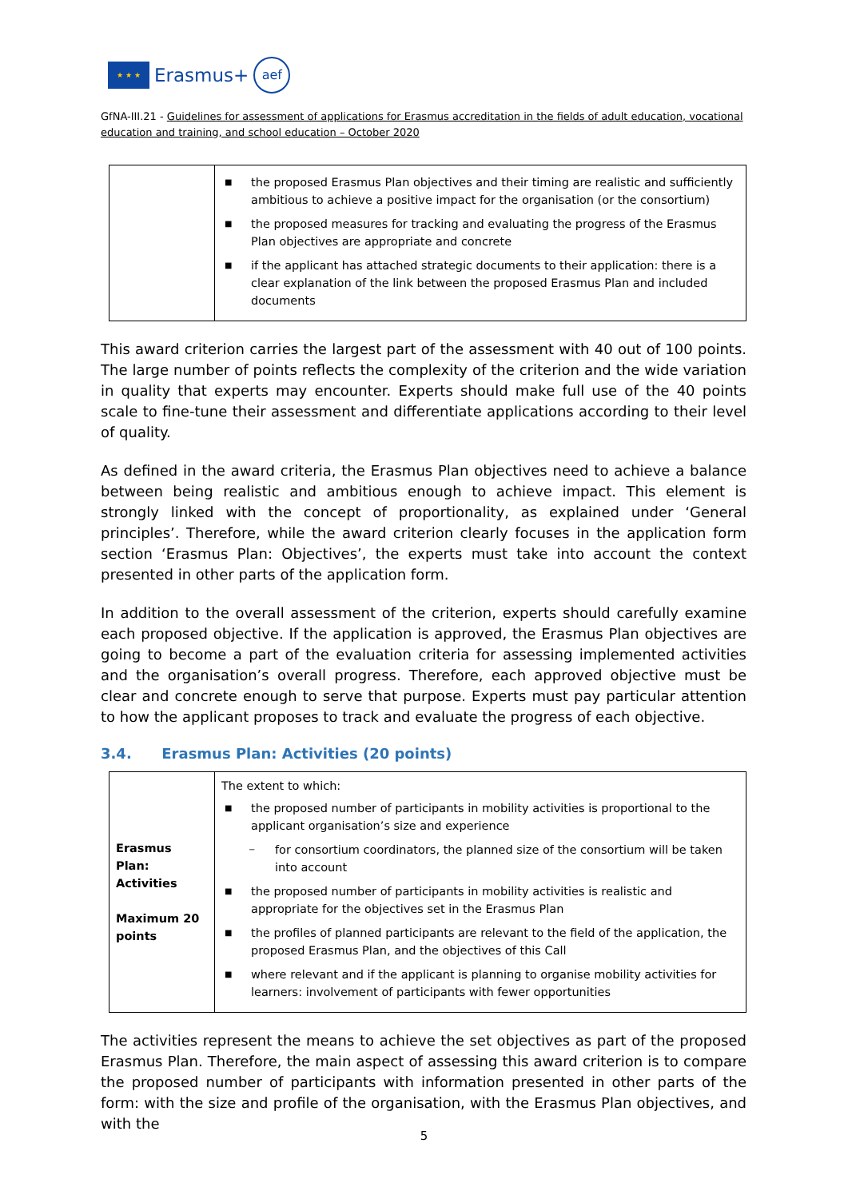★ ★ ★
Erasmus+
aef
GfNA-III.21 - Guidelines for assessment of applications for Erasmus accreditation in the fields of adult education, vocational education and training, and school education – October 2020
| | ■ the proposed Erasmus Plan objectives and their timing are realistic and sufficiently ambitious to achieve a positive impact for the organisation (or the consortium) ■ the proposed measures for tracking and evaluating the progress of the Erasmus Plan objectives are appropriate and concrete ■ if the applicant has attached strategic documents to their application: there is a clear explanation of the link between the proposed Erasmus Plan and included documents |
This award criterion carries the largest part of the assessment with 40 out of 100 points. The large number of points reflects the complexity of the criterion and the wide variation in quality that experts may encounter. Experts should make full use of the 40 points scale to fine-tune their assessment and differentiate applications according to their level of quality.
As defined in the award criteria, the Erasmus Plan objectives need to achieve a balance between being realistic and ambitious enough to achieve impact. This element is strongly linked with the concept of proportionality, as explained under ‘General principles’. Therefore, while the award criterion clearly focuses in the application form section ‘Erasmus Plan: Objectives’, the experts must take into account the context presented in other parts of the application form.
In addition to the overall assessment of the criterion, experts should carefully examine each proposed objective. If the application is approved, the Erasmus Plan objectives are going to become a part of the evaluation criteria for assessing implemented activities and the organisation’s overall progress. Therefore, each approved objective must be clear and concrete enough to serve that purpose. Experts must pay particular attention to how the applicant proposes to track and evaluate the progress of each objective.
3.4. Erasmus Plan: Activities (20 points)
| Erasmus Plan: Activities Maximum 20 points | The extent to which: ■ the proposed number of participants in mobility activities is proportional to the applicant organisation’s size and experience − for consortium coordinators, the planned size of the consortium will be taken into account ■ the proposed number of participants in mobility activities is realistic and appropriate for the objectives set in the Erasmus Plan ■ the profiles of planned participants are relevant to the field of the application, the proposed Erasmus Plan, and the objectives of this Call ■ where relevant and if the applicant is planning to organise mobility activities for learners: involvement of participants with fewer opportunities |
The activities represent the means to achieve the set objectives as part of the proposed Erasmus Plan. Therefore, the main aspect of assessing this award criterion is to compare the proposed number of participants with information presented in other parts of the form: with the size and profile of the organisation, with the Erasmus Plan objectives, and with the
5